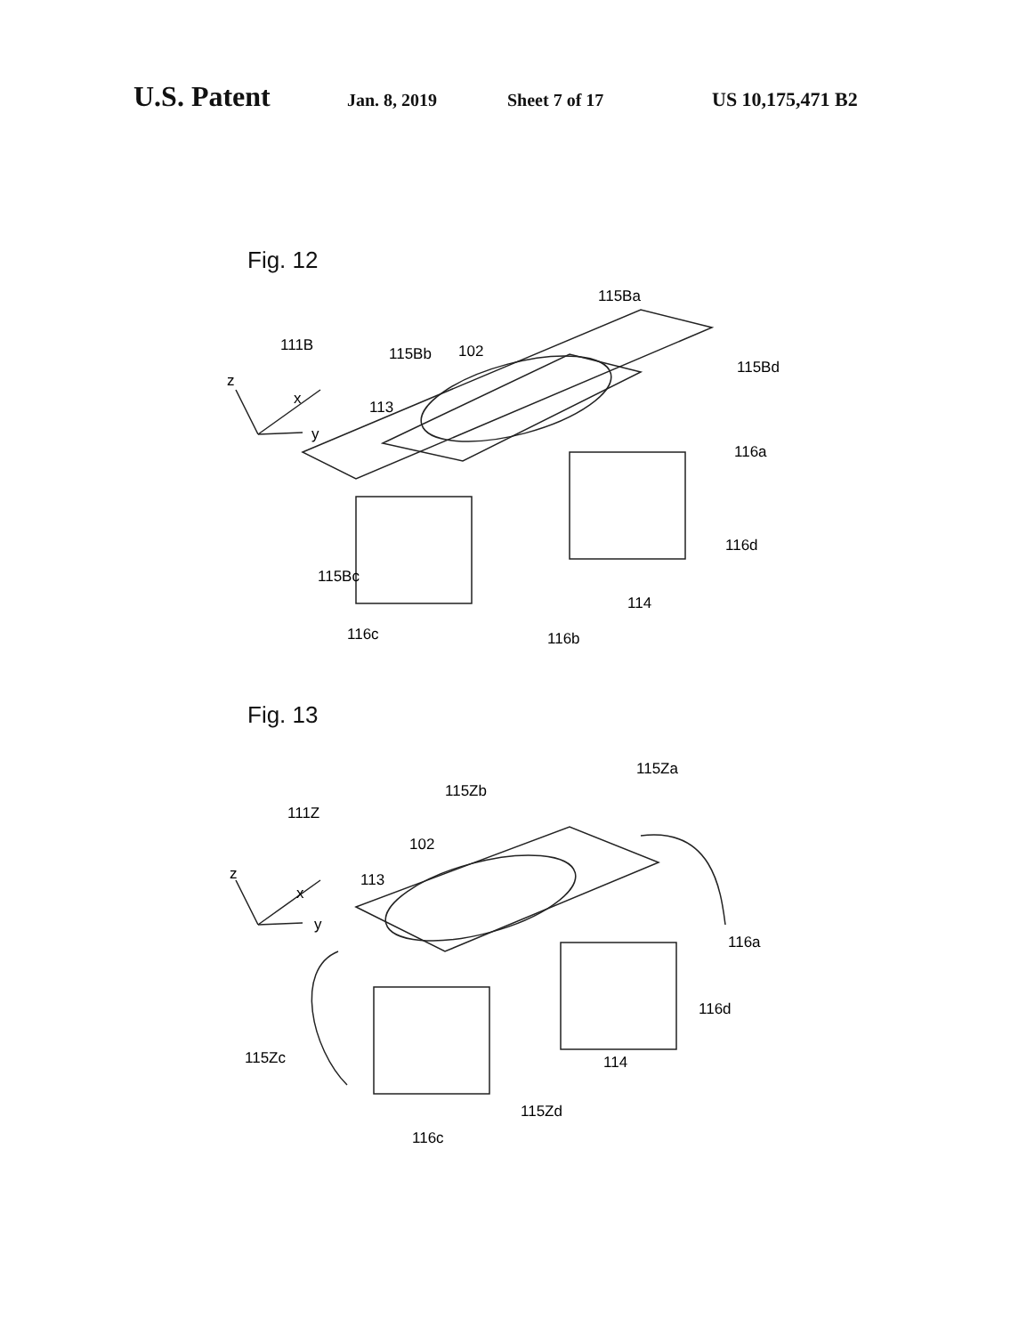U.S. Patent Jan. 8, 2019 Sheet 7 of 17 US 10,175,471 B2
Fig. 12
115Ba
111B
115Bb
102
115Bd
113
z
x
y
116a
116d
115Bc
114
116c
116b
Fig. 13
115Za
115Zb
111Z
102
113
z
x
y
116a
116d
115Zc
114
115Zd
116c